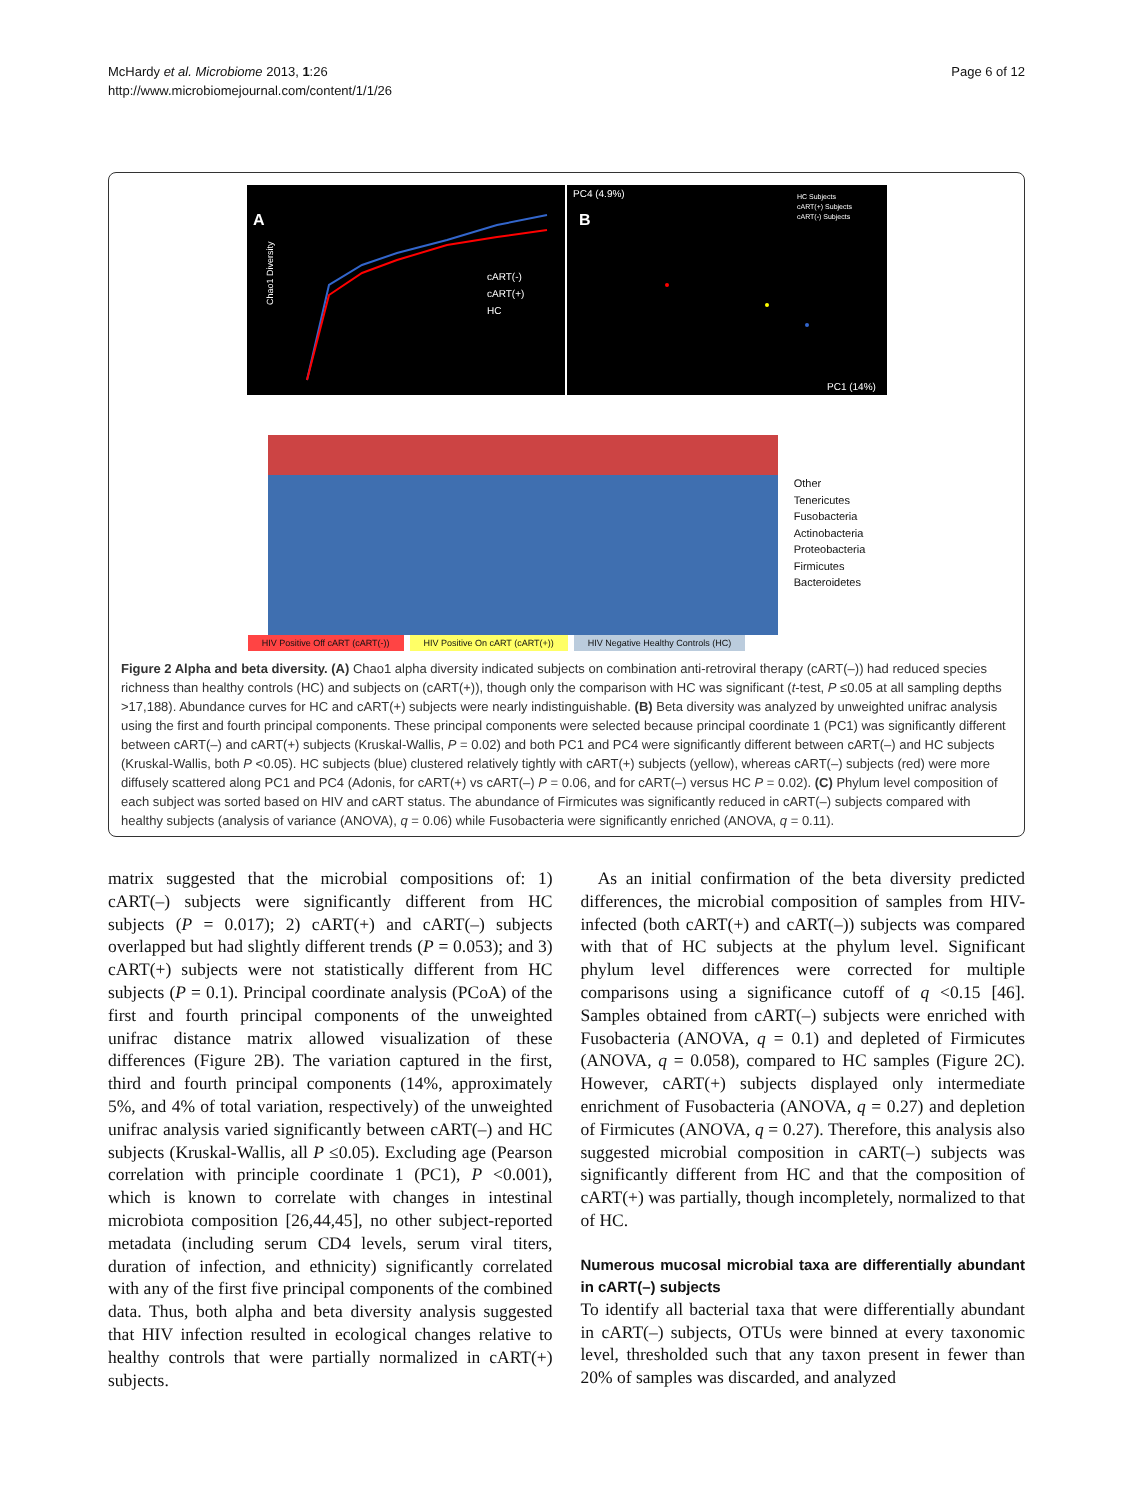McHardy et al. Microbiome 2013, 1:26
http://www.microbiomejournal.com/content/1/1/26
Page 6 of 12
A
Chao1 Diversity
cART(-)
cART(+)
HC
PC4 (4.9%)
B
HC Subjects
cART(+) Subjects
cART(-) Subjects
PC1 (14%)
Other
Tenericutes
Fusobacteria
Actinobacteria
Proteobacteria
Firmicutes
Bacteroidetes
HIV Positive Off cART (cART(-)) HIV Positive On cART (cART(+)) HIV Negative Healthy Controls (HC)
Figure 2 Alpha and beta diversity. (A) Chao1 alpha diversity indicated subjects on combination anti-retroviral therapy (cART(–)) had reduced species richness than healthy controls (HC) and subjects on (cART(+)), though only the comparison with HC was significant (t-test, P ≤0.05 at all sampling depths >17,188). Abundance curves for HC and cART(+) subjects were nearly indistinguishable. (B) Beta diversity was analyzed by unweighted unifrac analysis using the first and fourth principal components. These principal components were selected because principal coordinate 1 (PC1) was significantly different between cART(–) and cART(+) subjects (Kruskal-Wallis, P = 0.02) and both PC1 and PC4 were significantly different between cART(–) and HC subjects (Kruskal-Wallis, both P <0.05). HC subjects (blue) clustered relatively tightly with cART(+) subjects (yellow), whereas cART(–) subjects (red) were more diffusely scattered along PC1 and PC4 (Adonis, for cART(+) vs cART(–) P = 0.06, and for cART(–) versus HC P = 0.02). (C) Phylum level composition of each subject was sorted based on HIV and cART status. The abundance of Firmicutes was significantly reduced in cART(–) subjects compared with healthy subjects (analysis of variance (ANOVA), q = 0.06) while Fusobacteria were significantly enriched (ANOVA, q = 0.11).
matrix suggested that the microbial compositions of: 1) cART(–) subjects were significantly different from HC subjects (P = 0.017); 2) cART(+) and cART(–) subjects overlapped but had slightly different trends (P = 0.053); and 3) cART(+) subjects were not statistically different from HC subjects (P = 0.1). Principal coordinate analysis (PCoA) of the first and fourth principal components of the unweighted unifrac distance matrix allowed visualization of these differences (Figure 2B). The variation captured in the first, third and fourth principal components (14%, approximately 5%, and 4% of total variation, respectively) of the unweighted unifrac analysis varied significantly between cART(–) and HC subjects (Kruskal-Wallis, all P ≤0.05). Excluding age (Pearson correlation with principle coordinate 1 (PC1), P <0.001), which is known to correlate with changes in intestinal microbiota composition [26,44,45], no other subject-reported metadata (including serum CD4 levels, serum viral titers, duration of infection, and ethnicity) significantly correlated with any of the first five principal components of the combined data. Thus, both alpha and beta diversity analysis suggested that HIV infection resulted in ecological changes relative to healthy controls that were partially normalized in cART(+) subjects.
As an initial confirmation of the beta diversity predicted differences, the microbial composition of samples from HIV-infected (both cART(+) and cART(–)) subjects was compared with that of HC subjects at the phylum level. Significant phylum level differences were corrected for multiple comparisons using a significance cutoff of q <0.15 [46]. Samples obtained from cART(–) subjects were enriched with Fusobacteria (ANOVA, q = 0.1) and depleted of Firmicutes (ANOVA, q = 0.058), compared to HC samples (Figure 2C). However, cART(+) subjects displayed only intermediate enrichment of Fusobacteria (ANOVA, q = 0.27) and depletion of Firmicutes (ANOVA, q = 0.27). Therefore, this analysis also suggested microbial composition in cART(–) subjects was significantly different from HC and that the composition of cART(+) was partially, though incompletely, normalized to that of HC.
Numerous mucosal microbial taxa are differentially abundant in cART(–) subjects
To identify all bacterial taxa that were differentially abundant in cART(–) subjects, OTUs were binned at every taxonomic level, thresholded such that any taxon present in fewer than 20% of samples was discarded, and analyzed